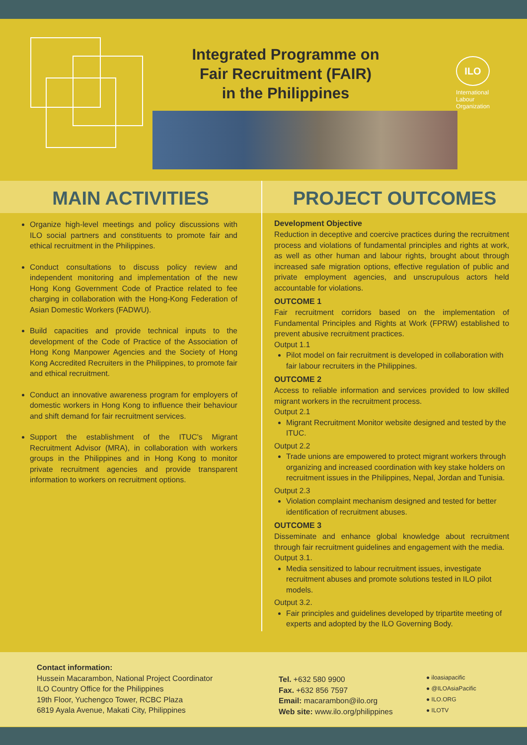Integrated Programme on
Fair Recruitment (FAIR)
in the Philippines
ILO
International
Labour
Organization
MAIN ACTIVITIES
Organize high-level meetings and policy discussions with ILO social partners and constituents to promote fair and ethical recruitment in the Philippines.
Conduct consultations to discuss policy review and independent monitoring and implementation of the new Hong Kong Government Code of Practice related to fee charging in collaboration with the Hong-Kong Federation of Asian Domestic Workers (FADWU).
Build capacities and provide technical inputs to the development of the Code of Practice of the Association of Hong Kong Manpower Agencies and the Society of Hong Kong Accredited Recruiters in the Philippines, to promote fair and ethical recruitment.
Conduct an innovative awareness program for employers of domestic workers in Hong Kong to influence their behaviour and shift demand for fair recruitment services.
Support the establishment of the ITUC's Migrant Recruitment Advisor (MRA), in collaboration with workers groups in the Philippines and in Hong Kong to monitor private recruitment agencies and provide transparent information to workers on recruitment options.
PROJECT OUTCOMES
Development Objective
Reduction in deceptive and coercive practices during the recruitment process and violations of fundamental principles and rights at work, as well as other human and labour rights, brought about through increased safe migration options, effective regulation of public and private employment agencies, and unscrupulous actors held accountable for violations.
OUTCOME 1
Fair recruitment corridors based on the implementation of Fundamental Principles and Rights at Work (FPRW) established to prevent abusive recruitment practices.
Output 1.1
Pilot model on fair recruitment is developed in collaboration with fair labour recruiters in the Philippines.
OUTCOME 2
Access to reliable information and services provided to low skilled migrant workers in the recruitment process.
Output 2.1
Migrant Recruitment Monitor website designed and tested by the ITUC.
Output 2.2
Trade unions are empowered to protect migrant workers through organizing and increased coordination with key stake holders on recruitment issues in the Philippines, Nepal, Jordan and Tunisia.
Output 2.3
Violation complaint mechanism designed and tested for better identification of recruitment abuses.
OUTCOME 3
Disseminate and enhance global knowledge about recruitment through fair recruitment guidelines and engagement with the media.
Output 3.1.
Media sensitized to labour recruitment issues, investigate recruitment abuses and promote solutions tested in ILO pilot models.
Output 3.2.
Fair principles and guidelines developed by tripartite meeting of experts and adopted by the ILO Governing Body.
Contact information:
Hussein Macarambon, National Project Coordinator
ILO Country Office for the Philippines
19th Floor, Yuchengco Tower, RCBC Plaza
6819 Ayala Avenue, Makati City, Philippines
Tel. +632 580 9900
Fax. +632 856 7597
Email: macarambon@ilo.org
Web site: www.ilo.org/philippines
● iloasiapacific
● @ILOAsiaPacific
● ILO.ORG
● ILOTV